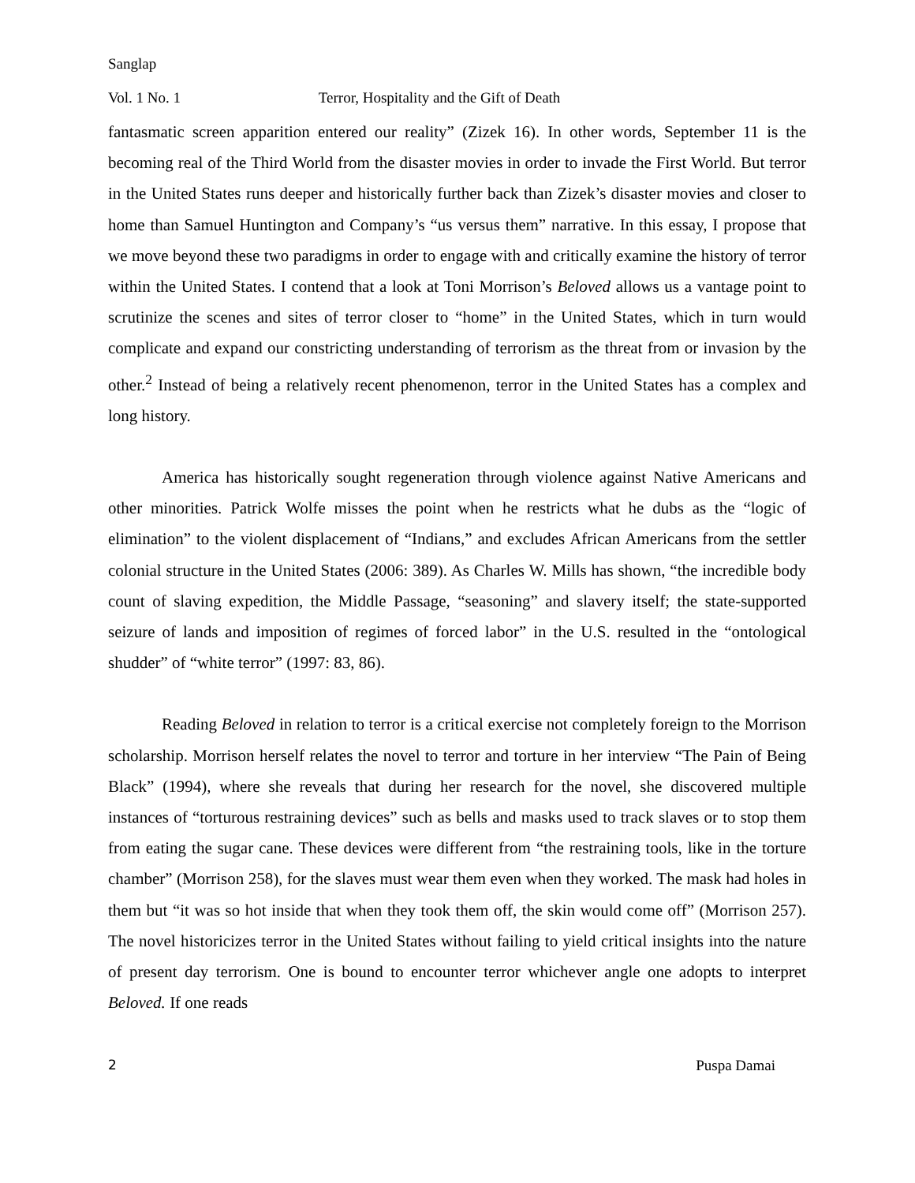Sanglap
Vol. 1 No. 1 Terror, Hospitality and the Gift of Death
fantasmatic screen apparition entered our reality” (Zizek 16). In other words, September 11 is the becoming real of the Third World from the disaster movies in order to invade the First World. But terror in the United States runs deeper and historically further back than Zizek’s disaster movies and closer to home than Samuel Huntington and Company’s “us versus them” narrative. In this essay, I propose that we move beyond these two paradigms in order to engage with and critically examine the history of terror within the United States. I contend that a look at Toni Morrison’s Beloved allows us a vantage point to scrutinize the scenes and sites of terror closer to “home” in the United States, which in turn would complicate and expand our constricting understanding of terrorism as the threat from or invasion by the other.<sup>2</sup> Instead of being a relatively recent phenomenon, terror in the United States has a complex and long history.
America has historically sought regeneration through violence against Native Americans and other minorities. Patrick Wolfe misses the point when he restricts what he dubs as the “logic of elimination” to the violent displacement of “Indians,” and excludes African Americans from the settler colonial structure in the United States (2006: 389). As Charles W. Mills has shown, “the incredible body count of slaving expedition, the Middle Passage, “seasoning” and slavery itself; the state-supported seizure of lands and imposition of regimes of forced labor” in the U.S. resulted in the “ontological shudder” of “white terror” (1997: 83, 86).
Reading Beloved in relation to terror is a critical exercise not completely foreign to the Morrison scholarship. Morrison herself relates the novel to terror and torture in her interview “The Pain of Being Black” (1994), where she reveals that during her research for the novel, she discovered multiple instances of “torturous restraining devices” such as bells and masks used to track slaves or to stop them from eating the sugar cane. These devices were different from “the restraining tools, like in the torture chamber” (Morrison 258), for the slaves must wear them even when they worked. The mask had holes in them but “it was so hot inside that when they took them off, the skin would come off” (Morrison 257). The novel historicizes terror in the United States without failing to yield critical insights into the nature of present day terrorism. One is bound to encounter terror whichever angle one adopts to interpret Beloved. If one reads
2 Puspa Damai